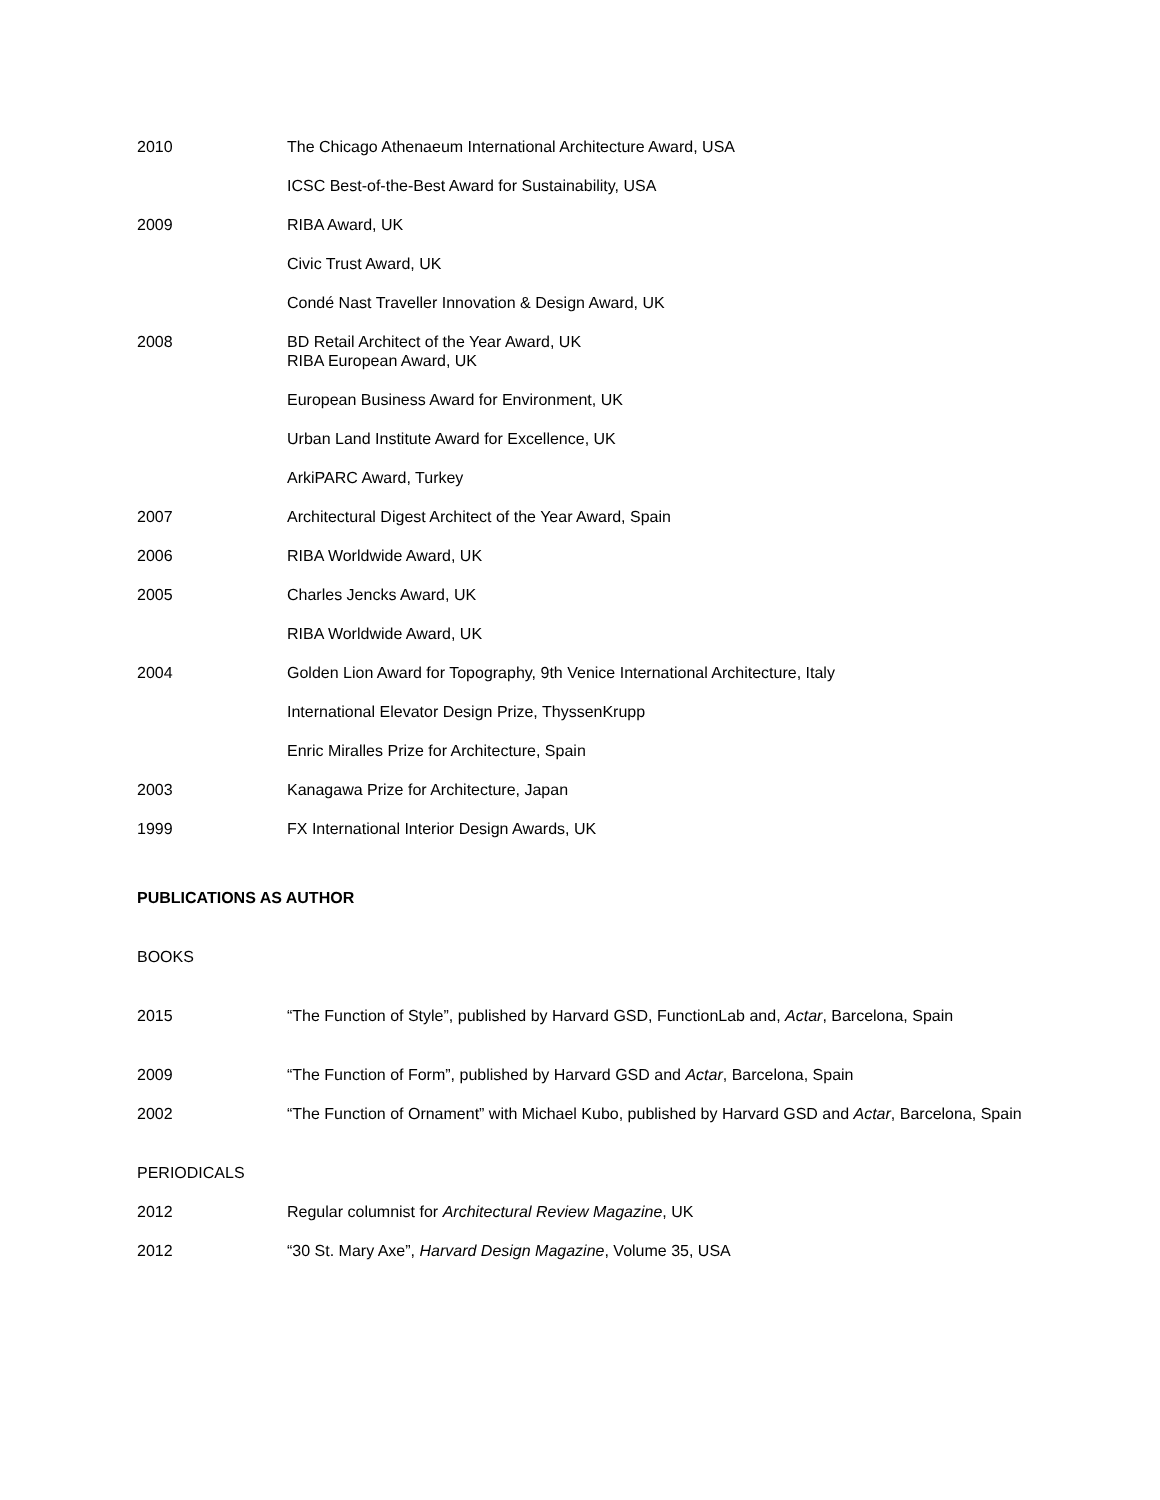2010 The Chicago Athenaeum International Architecture Award, USA
ICSC Best-of-the-Best Award for Sustainability, USA
2009 RIBA Award, UK
Civic Trust Award, UK
Condé Nast Traveller Innovation & Design Award, UK
2008 BD Retail Architect of the Year Award, UK
RIBA European Award, UK
European Business Award for Environment, UK
Urban Land Institute Award for Excellence, UK
ArkiPARC Award, Turkey
2007 Architectural Digest Architect of the Year Award, Spain
2006 RIBA Worldwide Award, UK
2005 Charles Jencks Award, UK
RIBA Worldwide Award, UK
2004 Golden Lion Award for Topography, 9th Venice International Architecture, Italy
International Elevator Design Prize, ThyssenKrupp
Enric Miralles Prize for Architecture, Spain
2003 Kanagawa Prize for Architecture, Japan
1999 FX International Interior Design Awards, UK
PUBLICATIONS AS AUTHOR
BOOKS
2015 “The Function of Style”, published by Harvard GSD, FunctionLab and, Actar, Barcelona, Spain
2009 “The Function of Form”, published by Harvard GSD and Actar, Barcelona, Spain
2002 “The Function of Ornament” with Michael Kubo, published by Harvard GSD and Actar, Barcelona, Spain
PERIODICALS
2012 Regular columnist for Architectural Review Magazine, UK
2012 “30 St. Mary Axe”, Harvard Design Magazine, Volume 35, USA